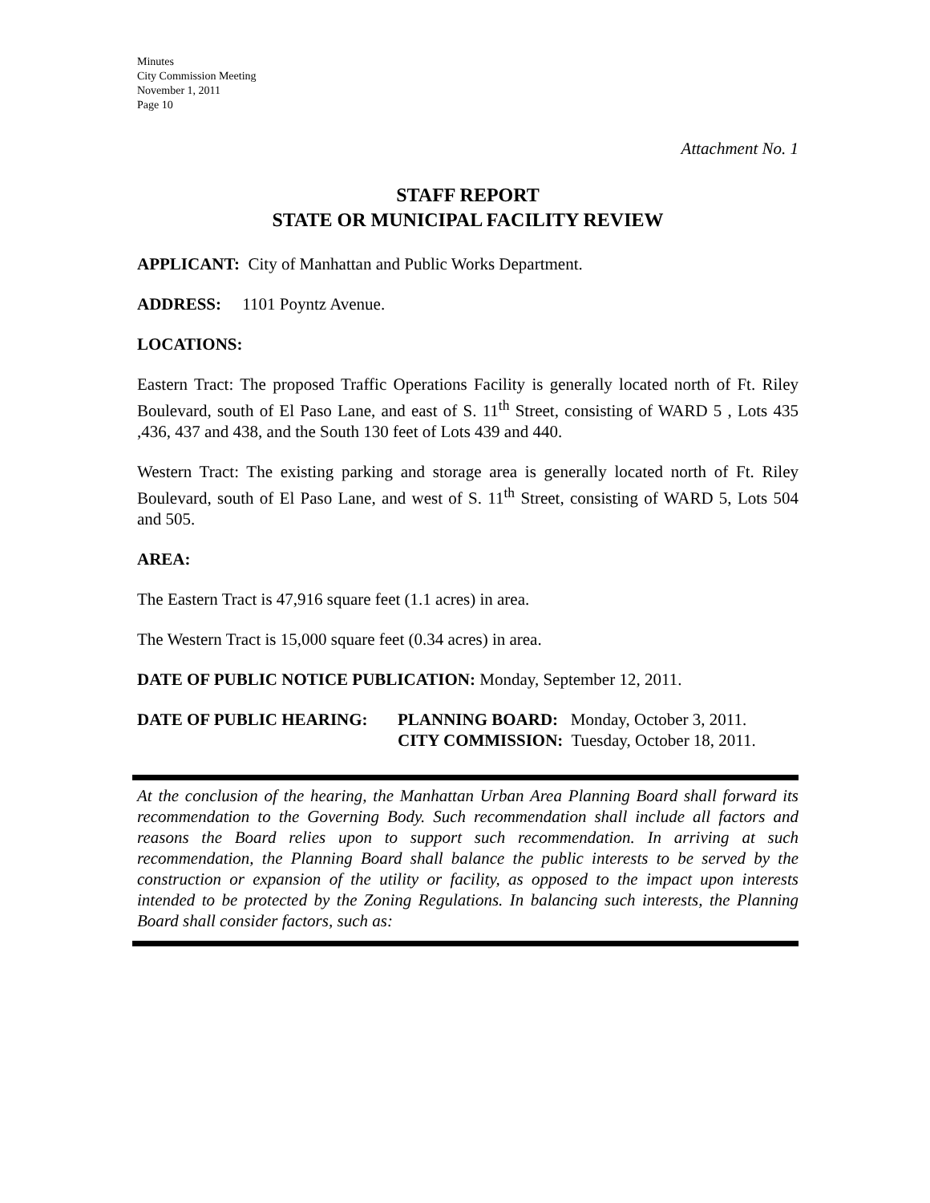Minutes
City Commission Meeting
November 1, 2011
Page 10
Attachment No. 1
STAFF REPORT
STATE OR MUNICIPAL FACILITY REVIEW
APPLICANT: City of Manhattan and Public Works Department.
ADDRESS: 1101 Poyntz Avenue.
LOCATIONS:
Eastern Tract: The proposed Traffic Operations Facility is generally located north of Ft. Riley Boulevard, south of El Paso Lane, and east of S. 11<sup>th</sup> Street, consisting of WARD 5 , Lots 435 ,436, 437 and 438, and the South 130 feet of Lots 439 and 440.
Western Tract: The existing parking and storage area is generally located north of Ft. Riley Boulevard, south of El Paso Lane, and west of S. 11<sup>th</sup> Street, consisting of WARD 5, Lots 504 and 505.
AREA:
The Eastern Tract is 47,916 square feet (1.1 acres) in area.
The Western Tract is 15,000 square feet (0.34 acres) in area.
DATE OF PUBLIC NOTICE PUBLICATION: Monday, September 12, 2011.
DATE OF PUBLIC HEARING: PLANNING BOARD: Monday, October 3, 2011.
CITY COMMISSION: Tuesday, October 18, 2011.
At the conclusion of the hearing, the Manhattan Urban Area Planning Board shall forward its recommendation to the Governing Body. Such recommendation shall include all factors and reasons the Board relies upon to support such recommendation. In arriving at such recommendation, the Planning Board shall balance the public interests to be served by the construction or expansion of the utility or facility, as opposed to the impact upon interests intended to be protected by the Zoning Regulations. In balancing such interests, the Planning Board shall consider factors, such as: